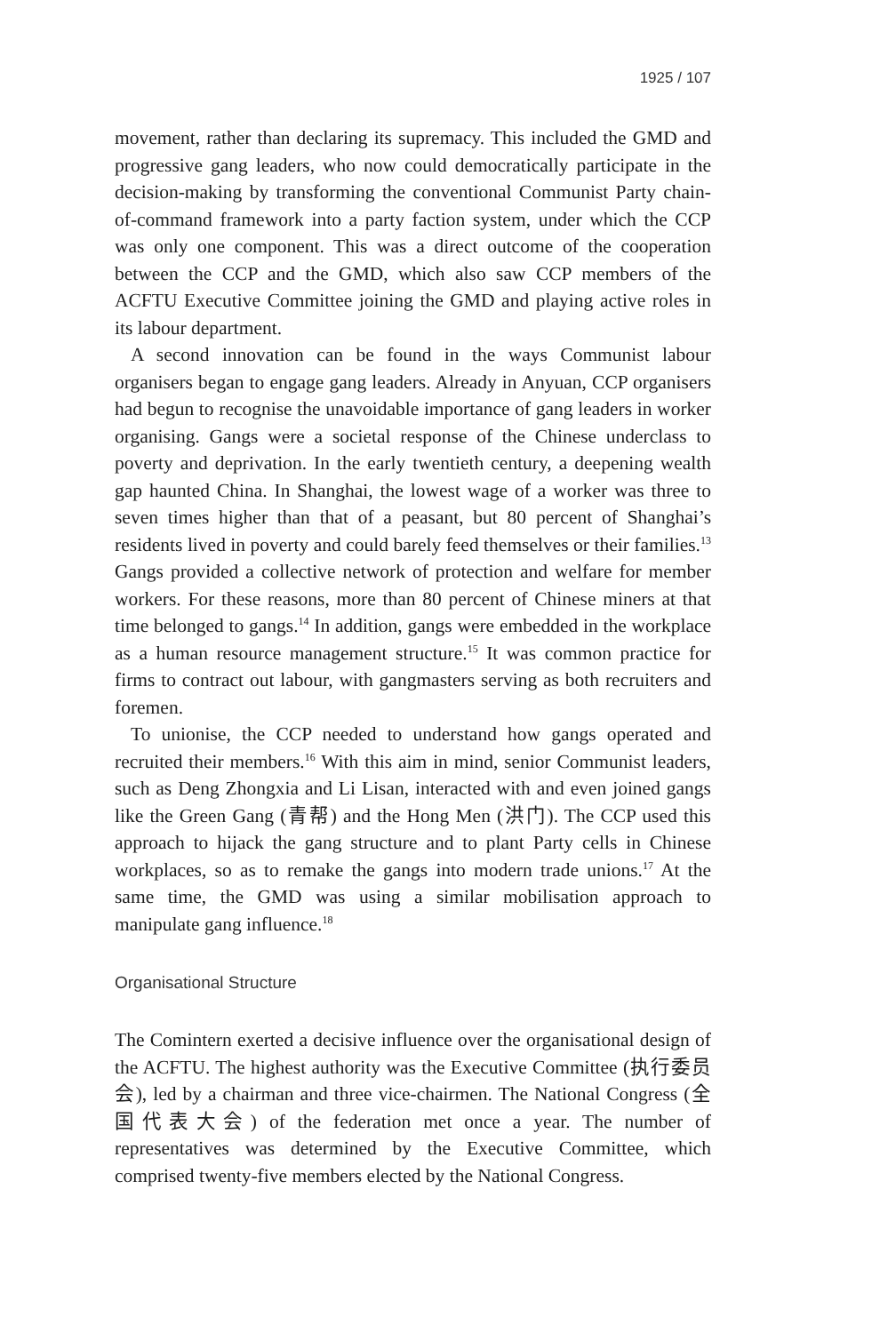1925 / 107
movement, rather than declaring its supremacy. This included the GMD and progressive gang leaders, who now could democratically participate in the decision-making by transforming the conventional Communist Party chain-of-command framework into a party faction system, under which the CCP was only one component. This was a direct outcome of the cooperation between the CCP and the GMD, which also saw CCP members of the ACFTU Executive Committee joining the GMD and playing active roles in its labour department.
A second innovation can be found in the ways Communist labour organisers began to engage gang leaders. Already in Anyuan, CCP organisers had begun to recognise the unavoidable importance of gang leaders in worker organising. Gangs were a societal response of the Chinese underclass to poverty and deprivation. In the early twentieth century, a deepening wealth gap haunted China. In Shanghai, the lowest wage of a worker was three to seven times higher than that of a peasant, but 80 percent of Shanghai’s residents lived in poverty and could barely feed themselves or their families.<sup>13</sup> Gangs provided a collective network of protection and welfare for member workers. For these reasons, more than 80 percent of Chinese miners at that time belonged to gangs.<sup>14</sup> In addition, gangs were embedded in the workplace as a human resource management structure.<sup>15</sup> It was common practice for firms to contract out labour, with gangmasters serving as both recruiters and foremen.
To unionise, the CCP needed to understand how gangs operated and recruited their members.<sup>16</sup> With this aim in mind, senior Communist leaders, such as Deng Zhongxia and Li Lisan, interacted with and even joined gangs like the Green Gang (青帮) and the Hong Men (洪门). The CCP used this approach to hijack the gang structure and to plant Party cells in Chinese workplaces, so as to remake the gangs into modern trade unions.<sup>17</sup> At the same time, the GMD was using a similar mobilisation approach to manipulate gang influence.<sup>18</sup>
Organisational Structure
The Comintern exerted a decisive influence over the organisational design of the ACFTU. The highest authority was the Executive Committee (执行委员会), led by a chairman and three vice-chairmen. The National Congress (全国代表大会) of the federation met once a year. The number of representatives was determined by the Executive Committee, which comprised twenty-five members elected by the National Congress.